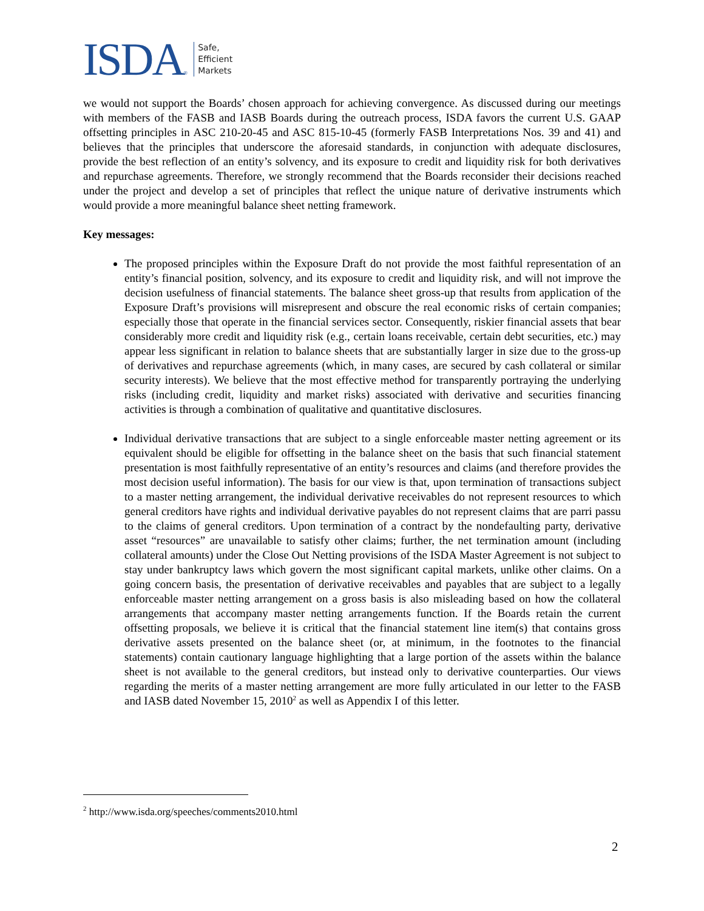ISDA<sup>®</sup>
Safe,
Efficient
Markets
we would not support the Boards’ chosen approach for achieving convergence. As discussed during our meetings with members of the FASB and IASB Boards during the outreach process, ISDA favors the current U.S. GAAP offsetting principles in ASC 210-20-45 and ASC 815-10-45 (formerly FASB Interpretations Nos. 39 and 41) and believes that the principles that underscore the aforesaid standards, in conjunction with adequate disclosures, provide the best reflection of an entity’s solvency, and its exposure to credit and liquidity risk for both derivatives and repurchase agreements. Therefore, we strongly recommend that the Boards reconsider their decisions reached under the project and develop a set of principles that reflect the unique nature of derivative instruments which would provide a more meaningful balance sheet netting framework.
Key messages:
The proposed principles within the Exposure Draft do not provide the most faithful representation of an entity’s financial position, solvency, and its exposure to credit and liquidity risk, and will not improve the decision usefulness of financial statements. The balance sheet gross-up that results from application of the Exposure Draft’s provisions will misrepresent and obscure the real economic risks of certain companies; especially those that operate in the financial services sector. Consequently, riskier financial assets that bear considerably more credit and liquidity risk (e.g., certain loans receivable, certain debt securities, etc.) may appear less significant in relation to balance sheets that are substantially larger in size due to the gross-up of derivatives and repurchase agreements (which, in many cases, are secured by cash collateral or similar security interests). We believe that the most effective method for transparently portraying the underlying risks (including credit, liquidity and market risks) associated with derivative and securities financing activities is through a combination of qualitative and quantitative disclosures.
Individual derivative transactions that are subject to a single enforceable master netting agreement or its equivalent should be eligible for offsetting in the balance sheet on the basis that such financial statement presentation is most faithfully representative of an entity’s resources and claims (and therefore provides the most decision useful information). The basis for our view is that, upon termination of transactions subject to a master netting arrangement, the individual derivative receivables do not represent resources to which general creditors have rights and individual derivative payables do not represent claims that are parri passu to the claims of general creditors. Upon termination of a contract by the nondefaulting party, derivative asset “resources” are unavailable to satisfy other claims; further, the net termination amount (including collateral amounts) under the Close Out Netting provisions of the ISDA Master Agreement is not subject to stay under bankruptcy laws which govern the most significant capital markets, unlike other claims. On a going concern basis, the presentation of derivative receivables and payables that are subject to a legally enforceable master netting arrangement on a gross basis is also misleading based on how the collateral arrangements that accompany master netting arrangements function. If the Boards retain the current offsetting proposals, we believe it is critical that the financial statement line item(s) that contains gross derivative assets presented on the balance sheet (or, at minimum, in the footnotes to the financial statements) contain cautionary language highlighting that a large portion of the assets within the balance sheet is not available to the general creditors, but instead only to derivative counterparties. Our views regarding the merits of a master netting arrangement are more fully articulated in our letter to the FASB and IASB dated November 15, 2010<sup>2</sup> as well as Appendix I of this letter.
<sup>2</sup> http://www.isda.org/speeches/comments2010.html
2